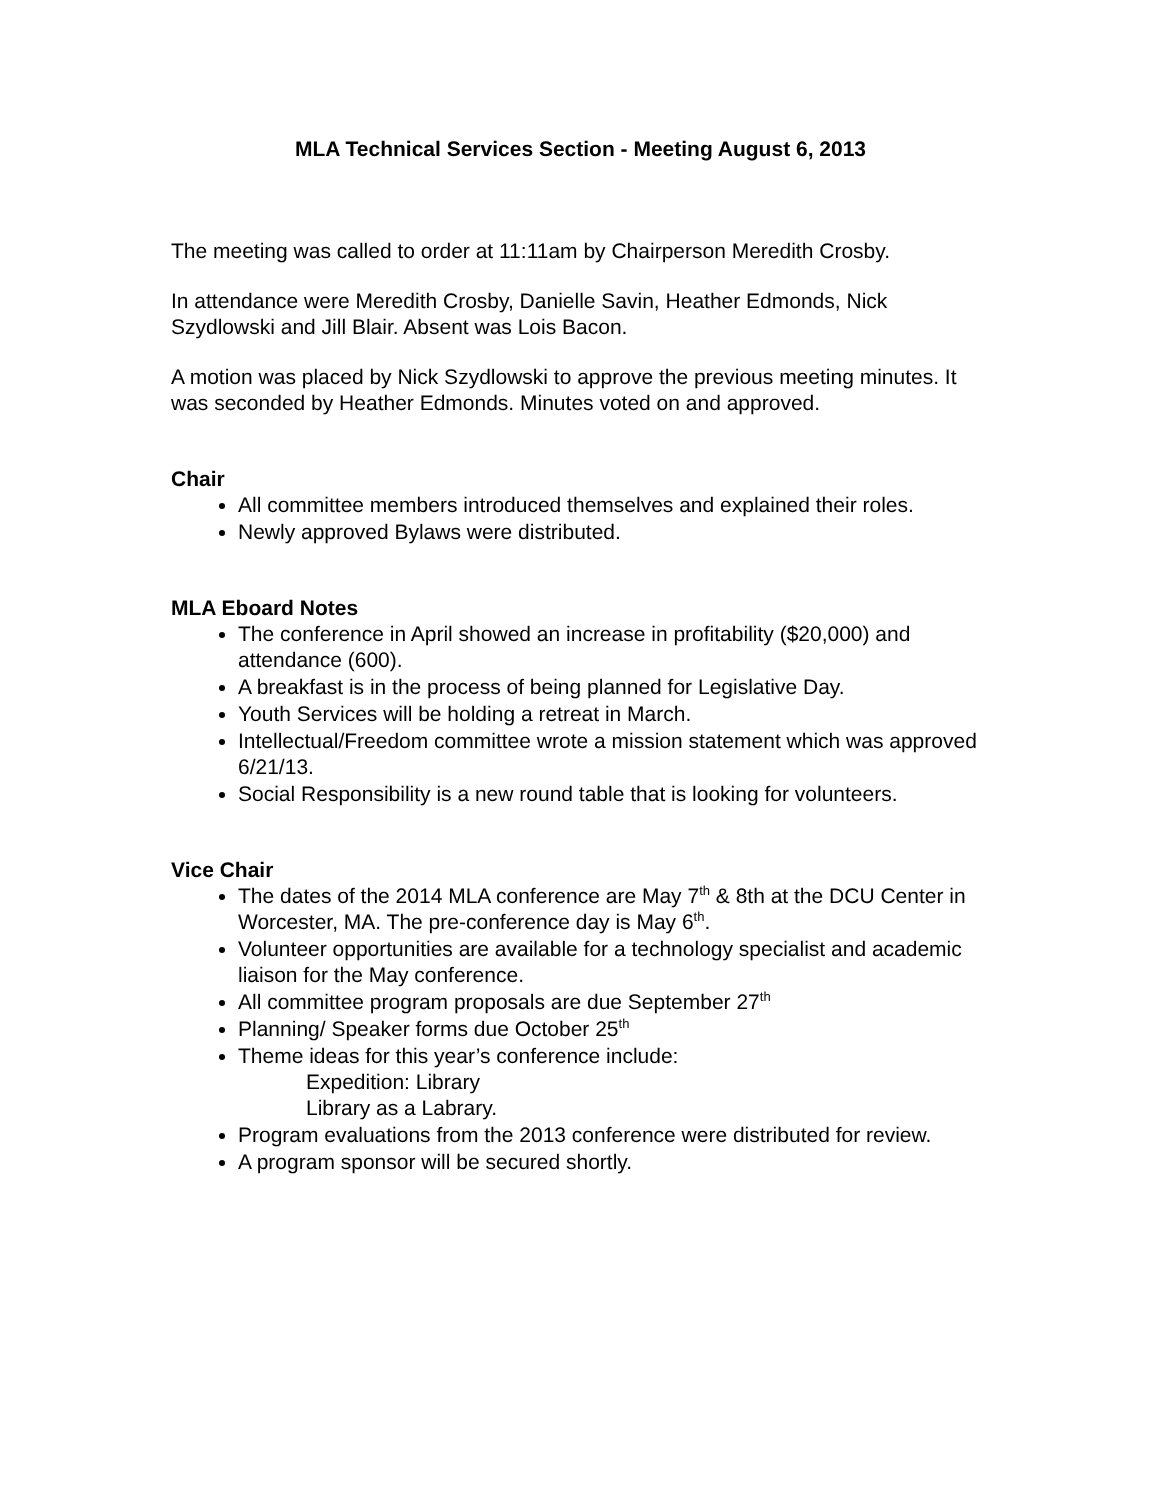MLA Technical Services Section - Meeting August 6, 2013
The meeting was called to order at 11:11am by Chairperson Meredith Crosby.
In attendance were Meredith Crosby, Danielle Savin, Heather Edmonds, Nick Szydlowski and Jill Blair. Absent was Lois Bacon.
A motion was placed by Nick Szydlowski to approve the previous meeting minutes. It was seconded by Heather Edmonds. Minutes voted on and approved.
Chair
All committee members introduced themselves and explained their roles.
Newly approved Bylaws were distributed.
MLA Eboard Notes
The conference in April showed an increase in profitability ($20,000) and attendance (600).
A breakfast is in the process of being planned for Legislative Day.
Youth Services will be holding a retreat in March.
Intellectual/Freedom committee wrote a mission statement which was approved 6/21/13.
Social Responsibility is a new round table that is looking for volunteers.
Vice Chair
The dates of the 2014 MLA conference are May 7<sup>th</sup> & 8th at the DCU Center in Worcester, MA. The pre-conference day is May 6<sup>th</sup>.
Volunteer opportunities are available for a technology specialist and academic liaison for the May conference.
All committee program proposals are due September 27<sup>th</sup>
Planning/ Speaker forms due October 25<sup>th</sup>
Theme ideas for this year’s conference include:
Expedition: Library
Library as a Labrary.
Program evaluations from the 2013 conference were distributed for review.
A program sponsor will be secured shortly.